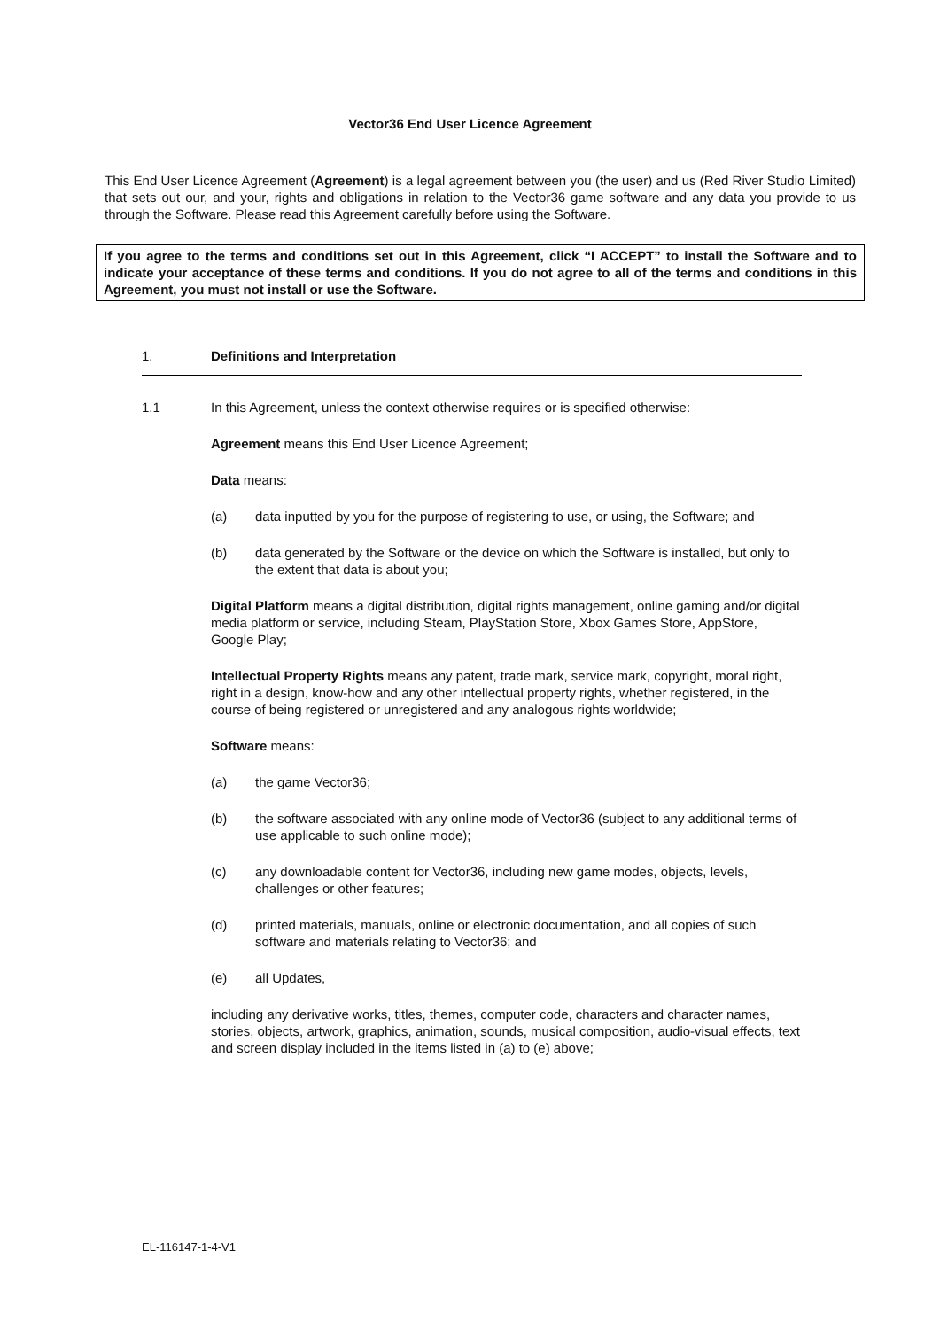Vector36 End User Licence Agreement
This End User Licence Agreement (Agreement) is a legal agreement between you (the user) and us (Red River Studio Limited) that sets out our, and your, rights and obligations in relation to the Vector36 game software and any data you provide to us through the Software. Please read this Agreement carefully before using the Software.
If you agree to the terms and conditions set out in this Agreement, click “I ACCEPT” to install the Software and to indicate your acceptance of these terms and conditions. If you do not agree to all of the terms and conditions in this Agreement, you must not install or use the Software.
1. Definitions and Interpretation
1.1 In this Agreement, unless the context otherwise requires or is specified otherwise:
Agreement means this End User Licence Agreement;
Data means:
(a) data inputted by you for the purpose of registering to use, or using, the Software; and
(b) data generated by the Software or the device on which the Software is installed, but only to the extent that data is about you;
Digital Platform means a digital distribution, digital rights management, online gaming and/or digital media platform or service, including Steam, PlayStation Store, Xbox Games Store, AppStore, Google Play;
Intellectual Property Rights means any patent, trade mark, service mark, copyright, moral right, right in a design, know-how and any other intellectual property rights, whether registered, in the course of being registered or unregistered and any analogous rights worldwide;
Software means:
(a) the game Vector36;
(b) the software associated with any online mode of Vector36 (subject to any additional terms of use applicable to such online mode);
(c) any downloadable content for Vector36, including new game modes, objects, levels, challenges or other features;
(d) printed materials, manuals, online or electronic documentation, and all copies of such software and materials relating to Vector36; and
(e) all Updates,
including any derivative works, titles, themes, computer code, characters and character names, stories, objects, artwork, graphics, animation, sounds, musical composition, audio-visual effects, text and screen display included in the items listed in (a) to (e) above;
EL-116147-1-4-V1